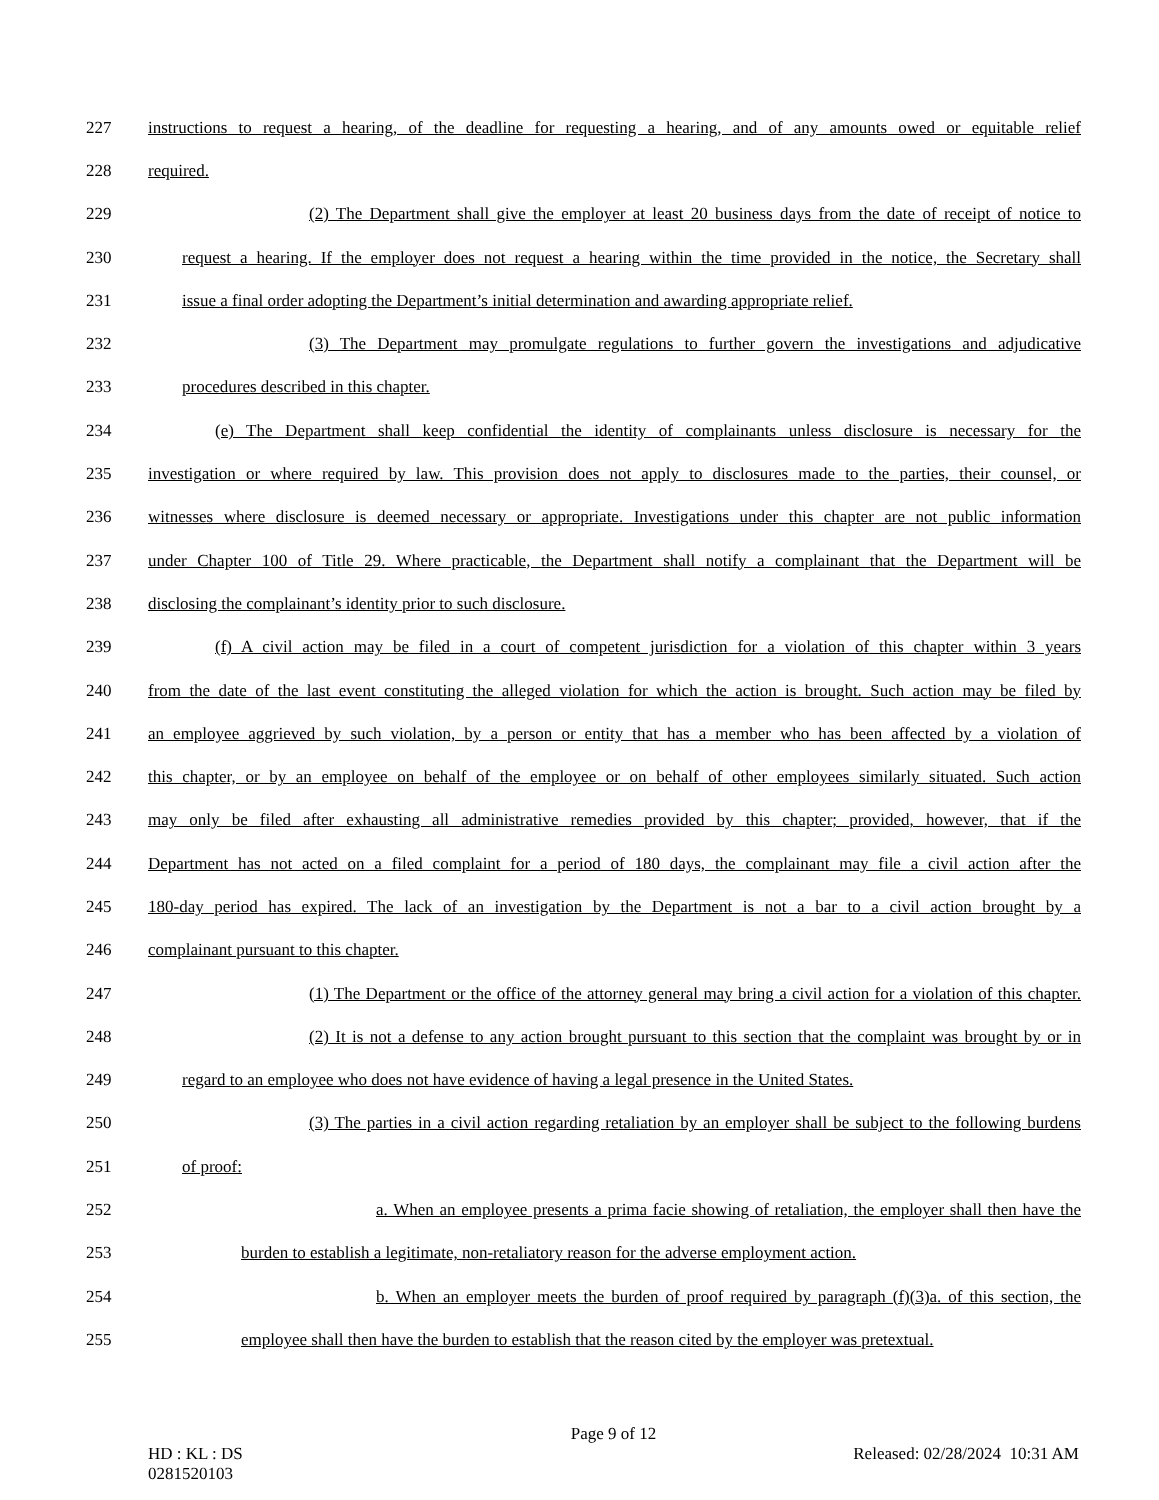227 instructions to request a hearing, of the deadline for requesting a hearing, and of any amounts owed or equitable relief
228 required.
229 (2) The Department shall give the employer at least 20 business days from the date of receipt of notice to
230 request a hearing. If the employer does not request a hearing within the time provided in the notice, the Secretary shall
231 issue a final order adopting the Department’s initial determination and awarding appropriate relief.
232 (3) The Department may promulgate regulations to further govern the investigations and adjudicative
233 procedures described in this chapter.
234 (e) The Department shall keep confidential the identity of complainants unless disclosure is necessary for the
235 investigation or where required by law. This provision does not apply to disclosures made to the parties, their counsel, or
236 witnesses where disclosure is deemed necessary or appropriate. Investigations under this chapter are not public information
237 under Chapter 100 of Title 29. Where practicable, the Department shall notify a complainant that the Department will be
238 disclosing the complainant’s identity prior to such disclosure.
239 (f) A civil action may be filed in a court of competent jurisdiction for a violation of this chapter within 3 years
240 from the date of the last event constituting the alleged violation for which the action is brought. Such action may be filed by
241 an employee aggrieved by such violation, by a person or entity that has a member who has been affected by a violation of
242 this chapter, or by an employee on behalf of the employee or on behalf of other employees similarly situated. Such action
243 may only be filed after exhausting all administrative remedies provided by this chapter; provided, however, that if the
244 Department has not acted on a filed complaint for a period of 180 days, the complainant may file a civil action after the
245 180-day period has expired. The lack of an investigation by the Department is not a bar to a civil action brought by a
246 complainant pursuant to this chapter.
247 (1) The Department or the office of the attorney general may bring a civil action for a violation of this chapter.
248 (2) It is not a defense to any action brought pursuant to this section that the complaint was brought by or in
249 regard to an employee who does not have evidence of having a legal presence in the United States.
250 (3) The parties in a civil action regarding retaliation by an employer shall be subject to the following burdens
251 of proof:
252 a. When an employee presents a prima facie showing of retaliation, the employer shall then have the
253 burden to establish a legitimate, non-retaliatory reason for the adverse employment action.
254 b. When an employer meets the burden of proof required by paragraph (f)(3)a. of this section, the
255 employee shall then have the burden to establish that the reason cited by the employer was pretextual.
Page 9 of 12
HD : KL : DS Released: 02/28/2024 10:31 AM
0281520103